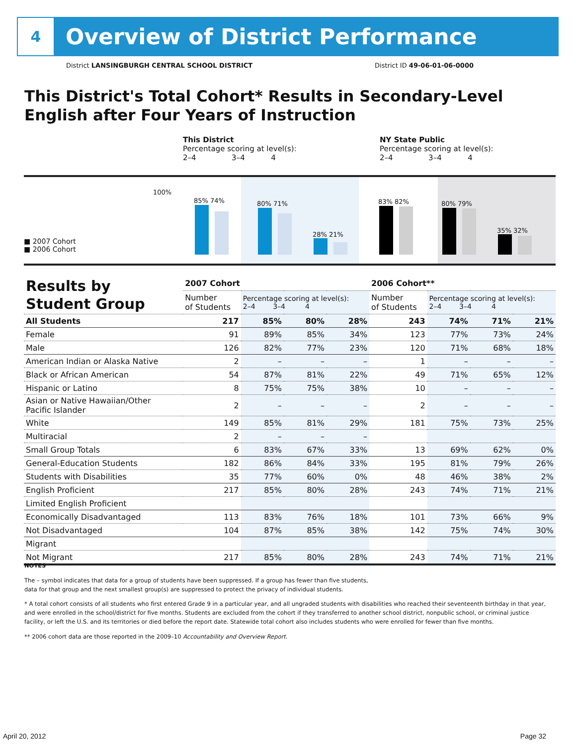4
Overview of District Performance
District LANSINGBURGH CENTRAL SCHOOL DISTRICT District ID 49-06-01-06-0000
This District's Total Cohort* Results in Secondary-Level
English after Four Years of Instruction
This District
Percentage scoring at level(s):
2–4 3–4 4
NY State Public
Percentage scoring at level(s):
2–4 3–4 4
■ 2007 Cohort
■ 2006 Cohort
100%
85% 74% 80% 71%
28% 21%
83% 82% 80% 79%
35% 32%
| Results by Student Group | 2007 Cohort | | | | 2006 Cohort** | | | |
| --- | --- | --- | --- | --- | --- | --- | --- | --- |
| | Number of Students | Percentage scoring at level(s): 2–4 3–4 4 | | | Number of Students | Percentage scoring at level(s): 2–4 3–4 4 | | |
| All Students | 217 | 85% | 80% | 28% | 243 | 74% | 71% | 21% |
| Female | 91 | 89% | 85% | 34% | 123 | 77% | 73% | 24% |
| Male | 126 | 82% | 77% | 23% | 120 | 71% | 68% | 18% |
| American Indian or Alaska Native | 2 | – | – | – | 1 | – | – | – |
| Black or African American | 54 | 87% | 81% | 22% | 49 | 71% | 65% | 12% |
| Hispanic or Latino | 8 | 75% | 75% | 38% | 10 | – | – | – |
| Asian or Native Hawaiian/Other Pacific Islander | 2 | – | – | – | 2 | – | – | – |
| White | 149 | 85% | 81% | 29% | 181 | 75% | 73% | 25% |
| Multiracial | 2 | – | – | – | | | | |
| Small Group Totals | 6 | 83% | 67% | 33% | 13 | 69% | 62% | 0% |
| General-Education Students | 182 | 86% | 84% | 33% | 195 | 81% | 79% | 26% |
| Students with Disabilities | 35 | 77% | 60% | 0% | 48 | 46% | 38% | 2% |
| English Proficient | 217 | 85% | 80% | 28% | 243 | 74% | 71% | 21% |
| Limited English Proficient | | | | | | | | |
| Economically Disadvantaged | 113 | 83% | 76% | 18% | 101 | 73% | 66% | 9% |
| Not Disadvantaged | 104 | 87% | 85% | 38% | 142 | 75% | 74% | 30% |
| Migrant | | | | | | | | |
| Not Migrant | 217 | 85% | 80% | 28% | 243 | 74% | 71% | 21% |
NOTES
The – symbol indicates that data for a group of students have been suppressed. If a group has fewer than five students,
data for that group and the next smallest group(s) are suppressed to protect the privacy of individual students.
* A total cohort consists of all students who first entered Grade 9 in a particular year, and all ungraded students with disabilities who reached their seventeenth birthday in that year, and were enrolled in the school/district for five months. Students are excluded from the cohort if they transferred to another school district, nonpublic school, or criminal justice facility, or left the U.S. and its territories or died before the report date. Statewide total cohort also includes students who were enrolled for fewer than five months.
** 2006 cohort data are those reported in the 2009–10 Accountability and Overview Report.
April 20, 2012 Page 32